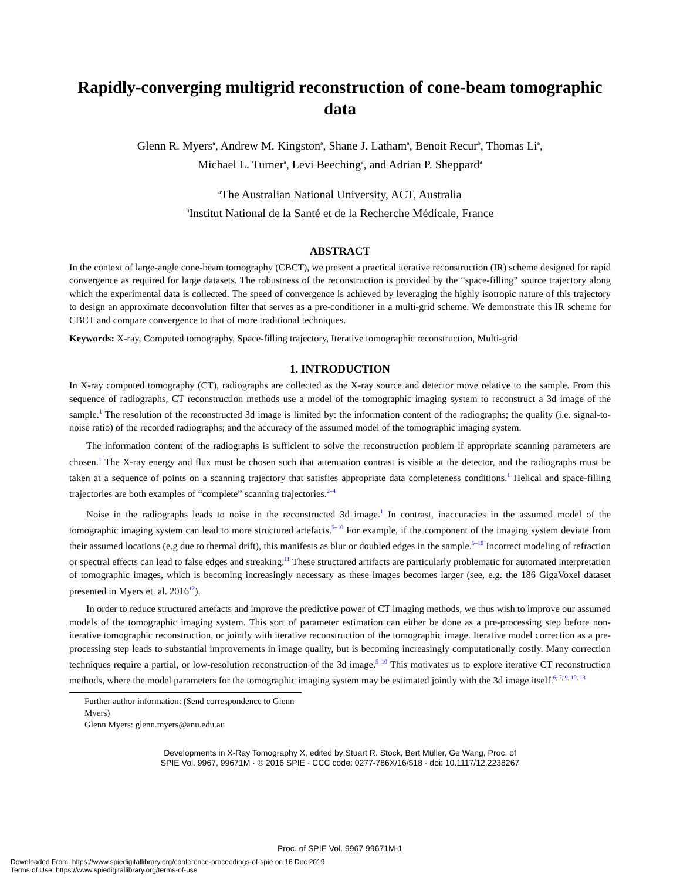Rapidly-converging multigrid reconstruction of cone-beam tomographic data
Glenn R. Myers<sup>a</sup>, Andrew M. Kingston<sup>a</sup>, Shane J. Latham<sup>a</sup>, Benoit Recur<sup>b</sup>, Thomas Li<sup>a</sup>,
Michael L. Turner<sup>a</sup>, Levi Beeching<sup>a</sup>, and Adrian P. Sheppard<sup>a</sup>
<sup>a</sup> The Australian National University, ACT, Australia
<sup>b</sup> Institut National de la Santé et de la Recherche Médicale, France
ABSTRACT
In the context of large-angle cone-beam tomography (CBCT), we present a practical iterative reconstruction (IR) scheme designed for rapid convergence as required for large datasets. The robustness of the reconstruction is provided by the “space-filling” source trajectory along which the experimental data is collected. The speed of convergence is achieved by leveraging the highly isotropic nature of this trajectory to design an approximate deconvolution filter that serves as a pre-conditioner in a multi-grid scheme. We demonstrate this IR scheme for CBCT and compare convergence to that of more traditional techniques.
Keywords: X-ray, Computed tomography, Space-filling trajectory, Iterative tomographic reconstruction, Multi-grid
1. INTRODUCTION
In X-ray computed tomography (CT), radiographs are collected as the X-ray source and detector move relative to the sample. From this sequence of radiographs, CT reconstruction methods use a model of the tomographic imaging system to reconstruct a 3d image of the sample.<sup>1</sup> The resolution of the reconstructed 3d image is limited by: the information content of the radiographs; the quality (i.e. signal-to-noise ratio) of the recorded radiographs; and the accuracy of the assumed model of the tomographic imaging system.
The information content of the radiographs is sufficient to solve the reconstruction problem if appropriate scanning parameters are chosen.<sup>1</sup> The X-ray energy and flux must be chosen such that attenuation contrast is visible at the detector, and the radiographs must be taken at a sequence of points on a scanning trajectory that satisfies appropriate data completeness conditions.<sup>1</sup> Helical and space-filling trajectories are both examples of “complete” scanning trajectories.<sup>2–4</sup>
Noise in the radiographs leads to noise in the reconstructed 3d image.<sup>1</sup> In contrast, inaccuracies in the assumed model of the tomographic imaging system can lead to more structured artefacts.<sup>5–10</sup> For example, if the component of the imaging system deviate from their assumed locations (e.g due to thermal drift), this manifests as blur or doubled edges in the sample.<sup>5–10</sup> Incorrect modeling of refraction or spectral effects can lead to false edges and streaking.<sup>11</sup> These structured artifacts are particularly problematic for automated interpretation of tomographic images, which is becoming increasingly necessary as these images becomes larger (see, e.g. the 186 GigaVoxel dataset presented in Myers et. al. 2016<sup>12</sup>).
In order to reduce structured artefacts and improve the predictive power of CT imaging methods, we thus wish to improve our assumed models of the tomographic imaging system. This sort of parameter estimation can either be done as a pre-processing step before non-iterative tomographic reconstruction, or jointly with iterative reconstruction of the tomographic image. Iterative model correction as a pre-processing step leads to substantial improvements in image quality, but is becoming increasingly computationally costly. Many correction techniques require a partial, or low-resolution reconstruction of the 3d image.<sup>5–10</sup> This motivates us to explore iterative CT reconstruction methods, where the model parameters for the tomographic imaging system may be estimated jointly with the 3d image itself.<sup>6, 7, 9, 10, 13</sup>
Further author information: (Send correspondence to Glenn Myers)
Glenn Myers: glenn.myers@anu.edu.au
Developments in X-Ray Tomography X, edited by Stuart R. Stock, Bert Müller, Ge Wang, Proc. of
SPIE Vol. 9967, 99671M · © 2016 SPIE · CCC code: 0277-786X/16/$18 · doi: 10.1117/12.2238267
Proc. of SPIE Vol. 9967 99671M-1
Downloaded From: https://www.spiedigitallibrary.org/conference-proceedings-of-spie on 16 Dec 2019
Terms of Use: https://www.spiedigitallibrary.org/terms-of-use